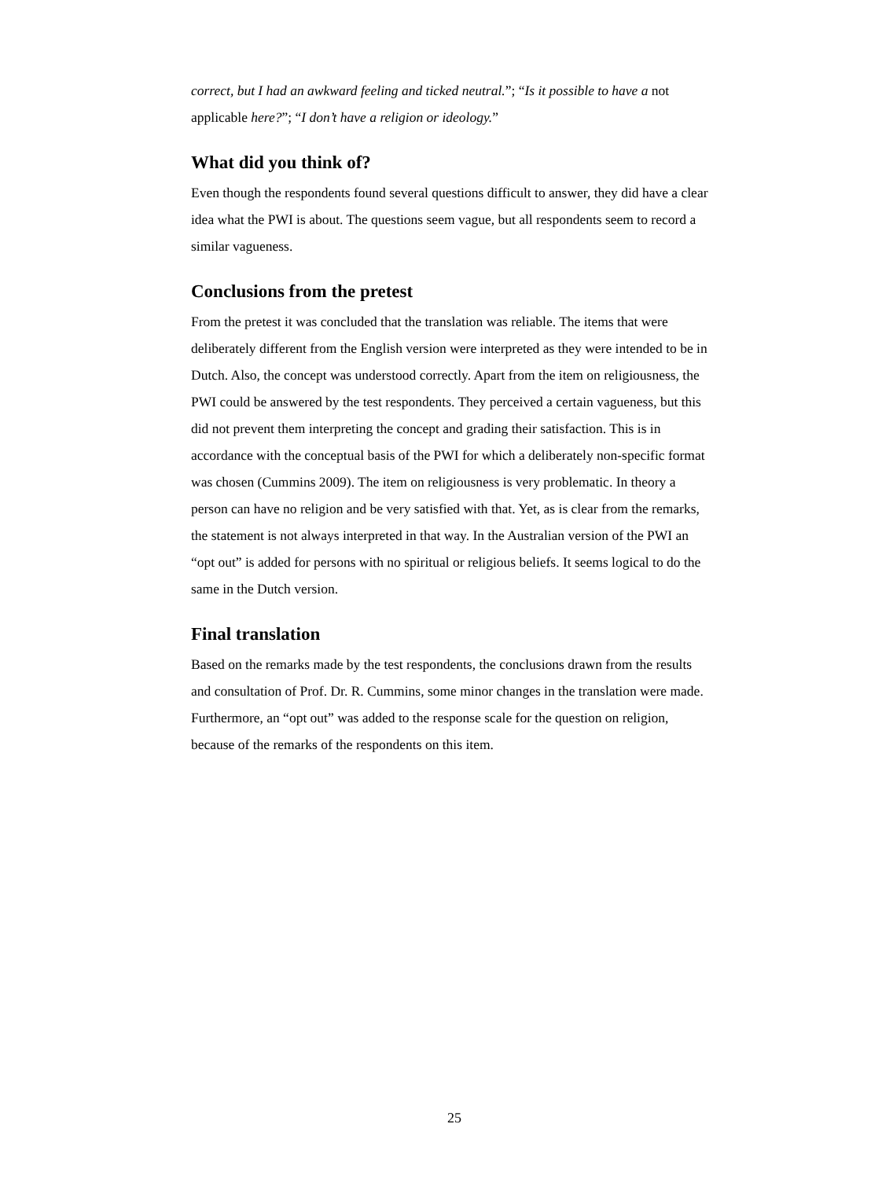correct, but I had an awkward feeling and ticked neutral.”; “Is it possible to have a not applicable here?”; “I don’t have a religion or ideology.”
What did you think of?
Even though the respondents found several questions difficult to answer, they did have a clear idea what the PWI is about. The questions seem vague, but all respondents seem to record a similar vagueness.
Conclusions from the pretest
From the pretest it was concluded that the translation was reliable. The items that were deliberately different from the English version were interpreted as they were intended to be in Dutch. Also, the concept was understood correctly. Apart from the item on religiousness, the PWI could be answered by the test respondents. They perceived a certain vagueness, but this did not prevent them interpreting the concept and grading their satisfaction. This is in accordance with the conceptual basis of the PWI for which a deliberately non-specific format was chosen (Cummins 2009). The item on religiousness is very problematic. In theory a person can have no religion and be very satisfied with that. Yet, as is clear from the remarks, the statement is not always interpreted in that way. In the Australian version of the PWI an “opt out” is added for persons with no spiritual or religious beliefs. It seems logical to do the same in the Dutch version.
Final translation
Based on the remarks made by the test respondents, the conclusions drawn from the results and consultation of Prof. Dr. R. Cummins, some minor changes in the translation were made. Furthermore, an “opt out” was added to the response scale for the question on religion, because of the remarks of the respondents on this item.
25